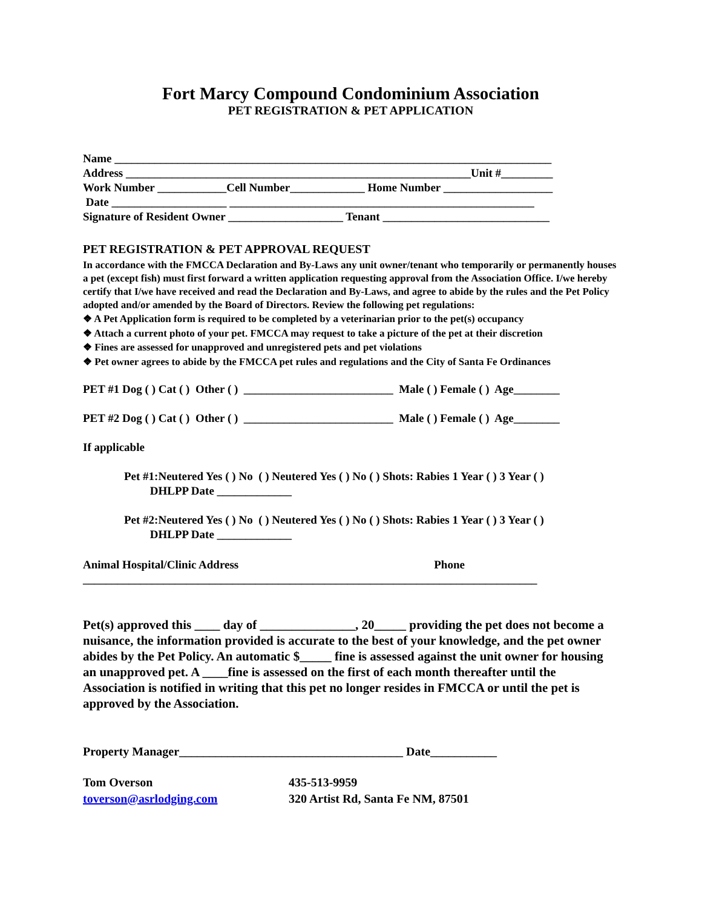Fort Marcy Compound Condominium Association
PET REGISTRATION & PET APPLICATION
Name ____________________________________________________________________________
Address ____________________________________________________________Unit #_________
Work Number ____________Cell Number_____________ Home Number ___________________
Date ____________________ _____________________________________________________
Signature of Resident Owner ____________________ Tenant _____________________________
PET REGISTRATION & PET APPROVAL REQUEST
In accordance with the FMCCA Declaration and By-Laws any unit owner/tenant who temporarily or permanently houses a pet (except fish) must first forward a written application requesting approval from the Association Office. I/we hereby certify that I/we have received and read the Declaration and By-Laws, and agree to abide by the rules and the Pet Policy adopted and/or amended by the Board of Directors. Review the following pet regulations:
❖ A Pet Application form is required to be completed by a veterinarian prior to the pet(s) occupancy
❖ Attach a current photo of your pet. FMCCA may request to take a picture of the pet at their discretion
❖ Fines are assessed for unapproved and unregistered pets and pet violations
❖ Pet owner agrees to abide by the FMCCA pet rules and regulations and the City of Santa Fe Ordinances
PET #1 Dog ( ) Cat ( ) Other ( ) __________________________ Male ( ) Female ( ) Age________
PET #2 Dog ( ) Cat ( ) Other ( ) __________________________ Male ( ) Female ( ) Age________
If applicable
Pet #1:Neutered Yes ( ) No ( ) Neutered Yes ( ) No ( ) Shots: Rabies 1 Year ( ) 3 Year ( ) DHLPP Date _____________
Pet #2:Neutered Yes ( ) No ( ) Neutered Yes ( ) No ( ) Shots: Rabies 1 Year ( ) 3 Year ( ) DHLPP Date _____________
Animal Hospital/Clinic Address Phone
_______________________________________________________________________________
Pet(s) approved this ____ day of _______________, 20_____ providing the pet does not become a nuisance, the information provided is accurate to the best of your knowledge, and the pet owner abides by the Pet Policy. An automatic $_____ fine is assessed against the unit owner for housing an unapproved pet. A ____fine is assessed on the first of each month thereafter until the Association is notified in writing that this pet no longer resides in FMCCA or until the pet is approved by the Association.
Property Manager_____________________________________ Date___________
Tom Overson
toverson@asrlodging.com
435-513-9959
320 Artist Rd, Santa Fe NM, 87501